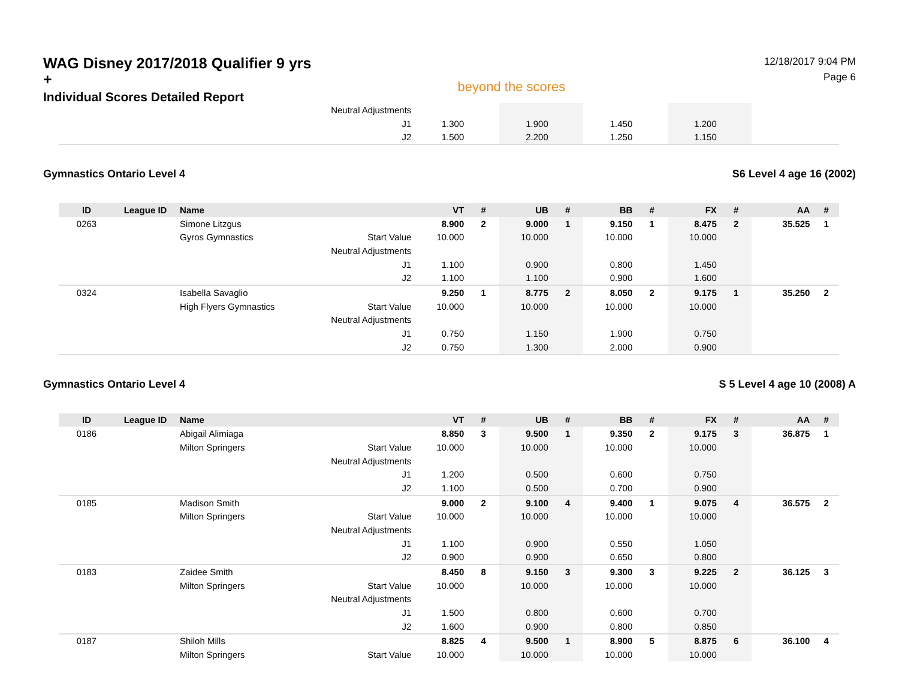WAG Disney 2017/2018 Qualifier 9 yrs +
Individual Scores Detailed Report
beyond the scores
12/18/2017 9:04 PM
Page 6
| | | | Neutral Adjustments | | | | | | | | | | |
| | | | J1 | 1.300 | | 1.900 | | 1.450 | | 1.200 | | | |
| | | | J2 | 1.500 | | 2.200 | | 1.250 | | 1.150 | | | |
Gymnastics Ontario Level 4 S6 Level 4 age 16 (2002)
| ID | League ID | Name | | VT | # | UB | # | BB | # | FX | # | AA | # |
| --- | --- | --- | --- | --- | --- | --- | --- | --- | --- | --- | --- | --- | --- |
| 0263 | | Simone Litzgus | | 8.900 | 2 | 9.000 | 1 | 9.150 | 1 | 8.475 | 2 | 35.525 | 1 |
| | | Gyros Gymnastics | Start Value | 10.000 | | 10.000 | | 10.000 | | 10.000 | | | |
| | | | Neutral Adjustments | | | | | | | | | | |
| | | | J1 | 1.100 | | 0.900 | | 0.800 | | 1.450 | | | |
| | | | J2 | 1.100 | | 1.100 | | 0.900 | | 1.600 | | | |
| 0324 | | Isabella Savaglio | | 9.250 | 1 | 8.775 | 2 | 8.050 | 2 | 9.175 | 1 | 35.250 | 2 |
| | | High Flyers Gymnastics | Start Value | 10.000 | | 10.000 | | 10.000 | | 10.000 | | | |
| | | | Neutral Adjustments | | | | | | | | | | |
| | | | J1 | 0.750 | | 1.150 | | 1.900 | | 0.750 | | | |
| | | | J2 | 0.750 | | 1.300 | | 2.000 | | 0.900 | | | |
Gymnastics Ontario Level 4 S 5 Level 4 age 10 (2008) A
| ID | League ID | Name | | VT | # | UB | # | BB | # | FX | # | AA | # |
| --- | --- | --- | --- | --- | --- | --- | --- | --- | --- | --- | --- | --- | --- |
| 0186 | | Abigail Alimiaga | | 8.850 | 3 | 9.500 | 1 | 9.350 | 2 | 9.175 | 3 | 36.875 | 1 |
| | | Milton Springers | Start Value | 10.000 | | 10.000 | | 10.000 | | 10.000 | | | |
| | | | Neutral Adjustments | | | | | | | | | | |
| | | | J1 | 1.200 | | 0.500 | | 0.600 | | 0.750 | | | |
| | | | J2 | 1.100 | | 0.500 | | 0.700 | | 0.900 | | | |
| 0185 | | Madison Smith | | 9.000 | 2 | 9.100 | 4 | 9.400 | 1 | 9.075 | 4 | 36.575 | 2 |
| | | Milton Springers | Start Value | 10.000 | | 10.000 | | 10.000 | | 10.000 | | | |
| | | | Neutral Adjustments | | | | | | | | | | |
| | | | J1 | 1.100 | | 0.900 | | 0.550 | | 1.050 | | | |
| | | | J2 | 0.900 | | 0.900 | | 0.650 | | 0.800 | | | |
| 0183 | | Zaidee Smith | | 8.450 | 8 | 9.150 | 3 | 9.300 | 3 | 9.225 | 2 | 36.125 | 3 |
| | | Milton Springers | Start Value | 10.000 | | 10.000 | | 10.000 | | 10.000 | | | |
| | | | Neutral Adjustments | | | | | | | | | | |
| | | | J1 | 1.500 | | 0.800 | | 0.600 | | 0.700 | | | |
| | | | J2 | 1.600 | | 0.900 | | 0.800 | | 0.850 | | | |
| 0187 | | Shiloh Mills | | 8.825 | 4 | 9.500 | 1 | 8.900 | 5 | 8.875 | 6 | 36.100 | 4 |
| | | Milton Springers | Start Value | 10.000 | | 10.000 | | 10.000 | | 10.000 | | | |